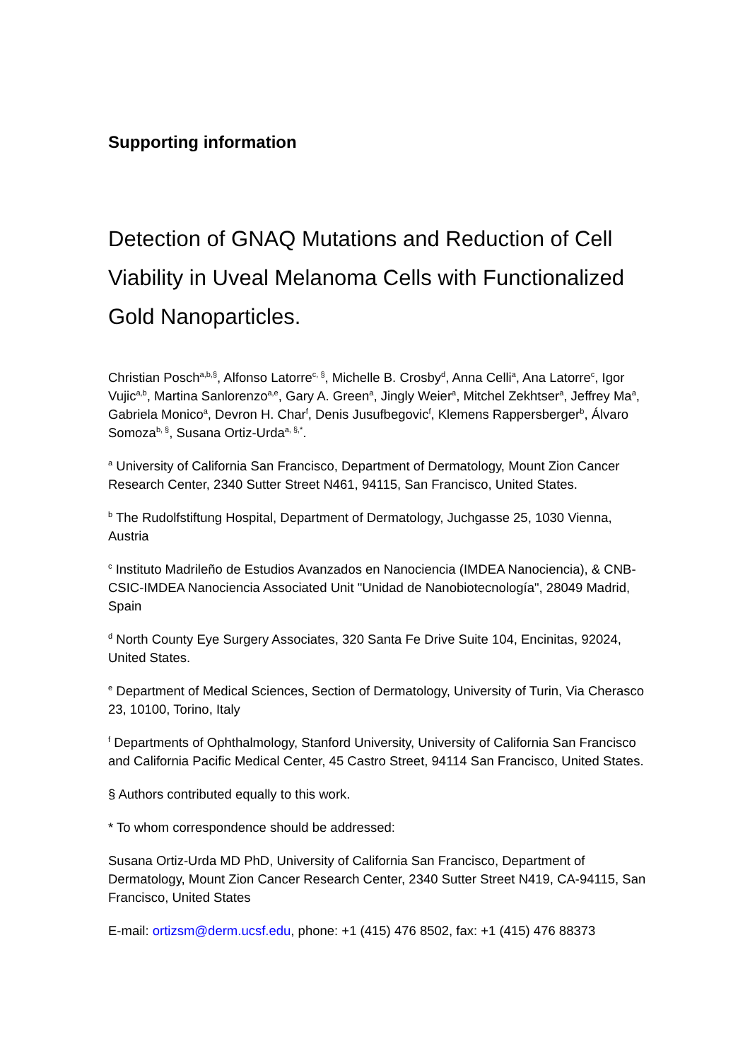Supporting information
Detection of GNAQ Mutations and Reduction of Cell Viability in Uveal Melanoma Cells with Functionalized Gold Nanoparticles.
Christian Posch<sup>a,b,§</sup>, Alfonso Latorre<sup>c, §</sup>, Michelle B. Crosby<sup>d</sup>, Anna Celli<sup>a</sup>, Ana Latorre<sup>c</sup>, Igor Vujic<sup>a,b</sup>, Martina Sanlorenzo<sup>a,e</sup>, Gary A. Green<sup>a</sup>, Jingly Weier<sup>a</sup>, Mitchel Zekhtser<sup>a</sup>, Jeffrey Ma<sup>a</sup>, Gabriela Monico<sup>a</sup>, Devron H. Char<sup>f</sup>, Denis Jusufbegovic<sup>f</sup>, Klemens Rappersberger<sup>b</sup>, Álvaro Somoza<sup>b, §</sup>, Susana Ortiz-Urda<sup>a, §,*</sup>.
<sup>a</sup> University of California San Francisco, Department of Dermatology, Mount Zion Cancer Research Center, 2340 Sutter Street N461, 94115, San Francisco, United States.
<sup>b</sup> The Rudolfstiftung Hospital, Department of Dermatology, Juchgasse 25, 1030 Vienna, Austria
<sup>c</sup> Instituto Madrileño de Estudios Avanzados en Nanociencia (IMDEA Nanociencia), & CNB-CSIC-IMDEA Nanociencia Associated Unit "Unidad de Nanobiotecnología", 28049 Madrid, Spain
<sup>d</sup> North County Eye Surgery Associates, 320 Santa Fe Drive Suite 104, Encinitas, 92024, United States.
<sup>e</sup> Department of Medical Sciences, Section of Dermatology, University of Turin, Via Cherasco 23, 10100, Torino, Italy
<sup>f</sup> Departments of Ophthalmology, Stanford University, University of California San Francisco and California Pacific Medical Center, 45 Castro Street, 94114 San Francisco, United States.
§ Authors contributed equally to this work.
* To whom correspondence should be addressed:
Susana Ortiz-Urda MD PhD, University of California San Francisco, Department of Dermatology, Mount Zion Cancer Research Center, 2340 Sutter Street N419, CA-94115, San Francisco, United States
E-mail: ortizsm@derm.ucsf.edu, phone: +1 (415) 476 8502, fax: +1 (415) 476 88373